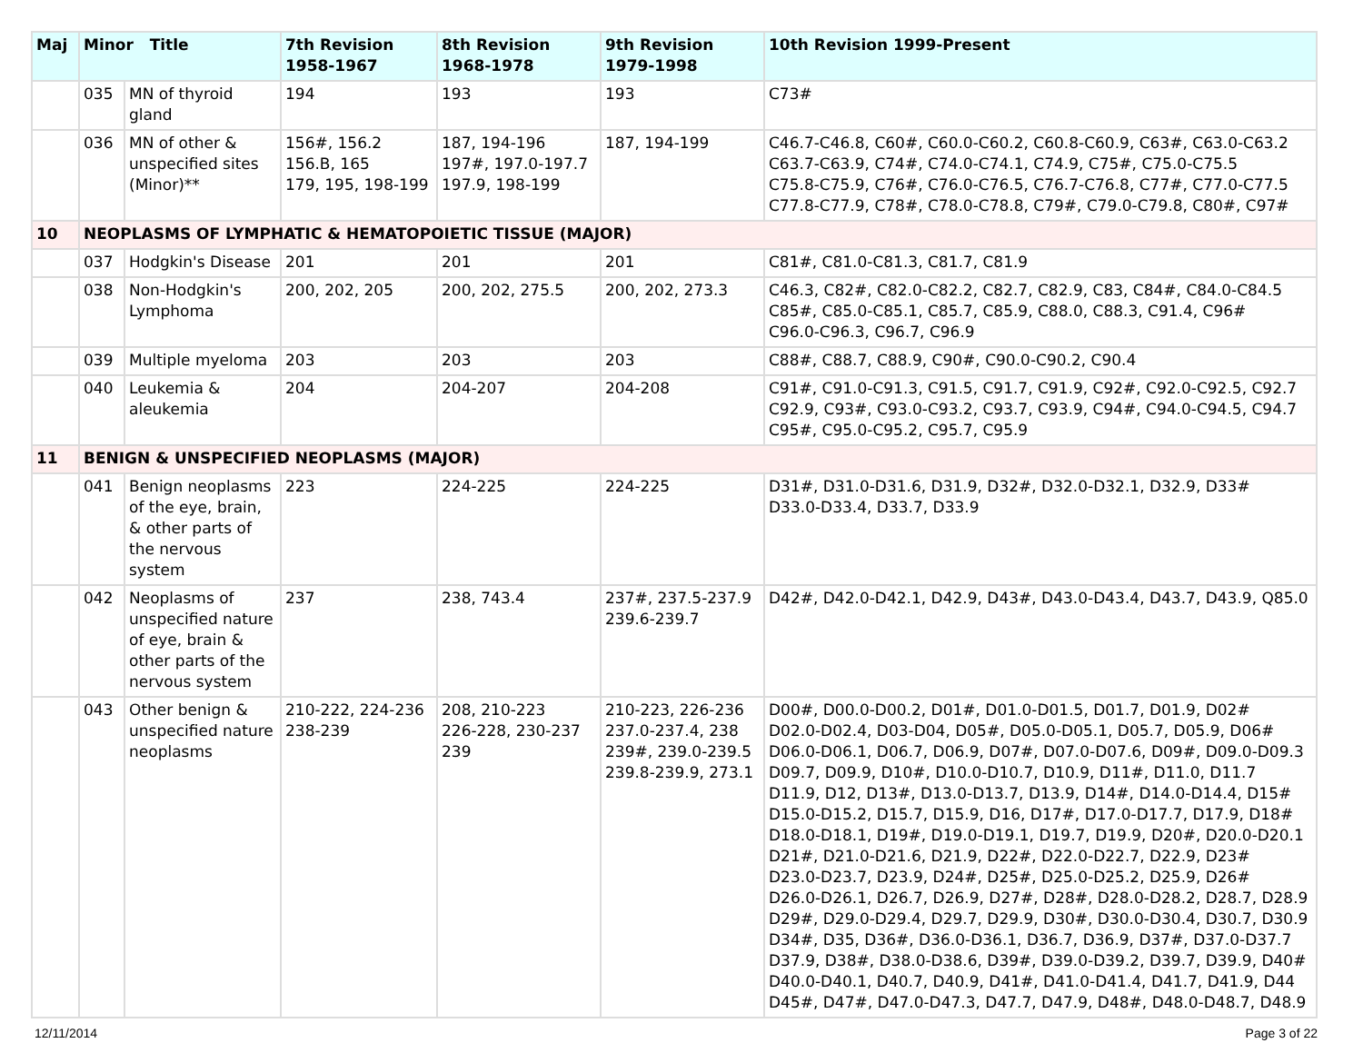| Maj | Minor Title | | 7th Revision 1958-1967 | 8th Revision 1968-1978 | 9th Revision 1979-1998 | 10th Revision 1999-Present |
| --- | --- | --- | --- | --- | --- | --- |
| | 035 | MN of thyroid gland | 194 | 193 | 193 | C73# |
| | 036 | MN of other & unspecified sites (Minor)** | 156#, 156.2 156.B, 165 179, 195, 198-199 | 187, 194-196 197#, 197.0-197.7 197.9, 198-199 | 187, 194-199 | C46.7-C46.8, C60#, C60.0-C60.2, C60.8-C60.9, C63#, C63.0-C63.2 C63.7-C63.9, C74#, C74.0-C74.1, C74.9, C75#, C75.0-C75.5 C75.8-C75.9, C76#, C76.0-C76.5, C76.7-C76.8, C77#, C77.0-C77.5 C77.8-C77.9, C78#, C78.0-C78.8, C79#, C79.0-C79.8, C80#, C97# |
| 10 | NEOPLASMS OF LYMPHATIC & HEMATOPOIETIC TISSUE (MAJOR) | | | | | |
| | 037 | Hodgkin's Disease | 201 | 201 | 201 | C81#, C81.0-C81.3, C81.7, C81.9 |
| | 038 | Non-Hodgkin's Lymphoma | 200, 202, 205 | 200, 202, 275.5 | 200, 202, 273.3 | C46.3, C82#, C82.0-C82.2, C82.7, C82.9, C83, C84#, C84.0-C84.5 C85#, C85.0-C85.1, C85.7, C85.9, C88.0, C88.3, C91.4, C96# C96.0-C96.3, C96.7, C96.9 |
| | 039 | Multiple myeloma | 203 | 203 | 203 | C88#, C88.7, C88.9, C90#, C90.0-C90.2, C90.4 |
| | 040 | Leukemia & aleukemia | 204 | 204-207 | 204-208 | C91#, C91.0-C91.3, C91.5, C91.7, C91.9, C92#, C92.0-C92.5, C92.7 C92.9, C93#, C93.0-C93.2, C93.7, C93.9, C94#, C94.0-C94.5, C94.7 C95#, C95.0-C95.2, C95.7, C95.9 |
| 11 | BENIGN & UNSPECIFIED NEOPLASMS (MAJOR) | | | | | |
| | 041 | Benign neoplasms of the eye, brain, & other parts of the nervous system | 223 | 224-225 | 224-225 | D31#, D31.0-D31.6, D31.9, D32#, D32.0-D32.1, D32.9, D33# D33.0-D33.4, D33.7, D33.9 |
| | 042 | Neoplasms of unspecified nature of eye, brain & other parts of the nervous system | 237 | 238, 743.4 | 237#, 237.5-237.9 239.6-239.7 | D42#, D42.0-D42.1, D42.9, D43#, D43.0-D43.4, D43.7, D43.9, Q85.0 |
| | 043 | Other benign & unspecified nature neoplasms | 210-222, 224-236 238-239 | 208, 210-223 226-228, 230-237 239 | 210-223, 226-236 237.0-237.4, 238 239#, 239.0-239.5 239.8-239.9, 273.1 | D00#, D00.0-D00.2, D01#, D01.0-D01.5, D01.7, D01.9, D02# D02.0-D02.4, D03-D04, D05#, D05.0-D05.1, D05.7, D05.9, D06# D06.0-D06.1, D06.7, D06.9, D07#, D07.0-D07.6, D09#, D09.0-D09.3 D09.7, D09.9, D10#, D10.0-D10.7, D10.9, D11#, D11.0, D11.7 D11.9, D12, D13#, D13.0-D13.7, D13.9, D14#, D14.0-D14.4, D15# D15.0-D15.2, D15.7, D15.9, D16, D17#, D17.0-D17.7, D17.9, D18# D18.0-D18.1, D19#, D19.0-D19.1, D19.7, D19.9, D20#, D20.0-D20.1 D21#, D21.0-D21.6, D21.9, D22#, D22.0-D22.7, D22.9, D23# D23.0-D23.7, D23.9, D24#, D25#, D25.0-D25.2, D25.9, D26# D26.0-D26.1, D26.7, D26.9, D27#, D28#, D28.0-D28.2, D28.7, D28.9 D29#, D29.0-D29.4, D29.7, D29.9, D30#, D30.0-D30.4, D30.7, D30.9 D34#, D35, D36#, D36.0-D36.1, D36.7, D36.9, D37#, D37.0-D37.7 D37.9, D38#, D38.0-D38.6, D39#, D39.0-D39.2, D39.7, D39.9, D40# D40.0-D40.1, D40.7, D40.9, D41#, D41.0-D41.4, D41.7, D41.9, D44 D45#, D47#, D47.0-D47.3, D47.7, D47.9, D48#, D48.0-D48.7, D48.9 |
12/11/2014 Page 3 of 22